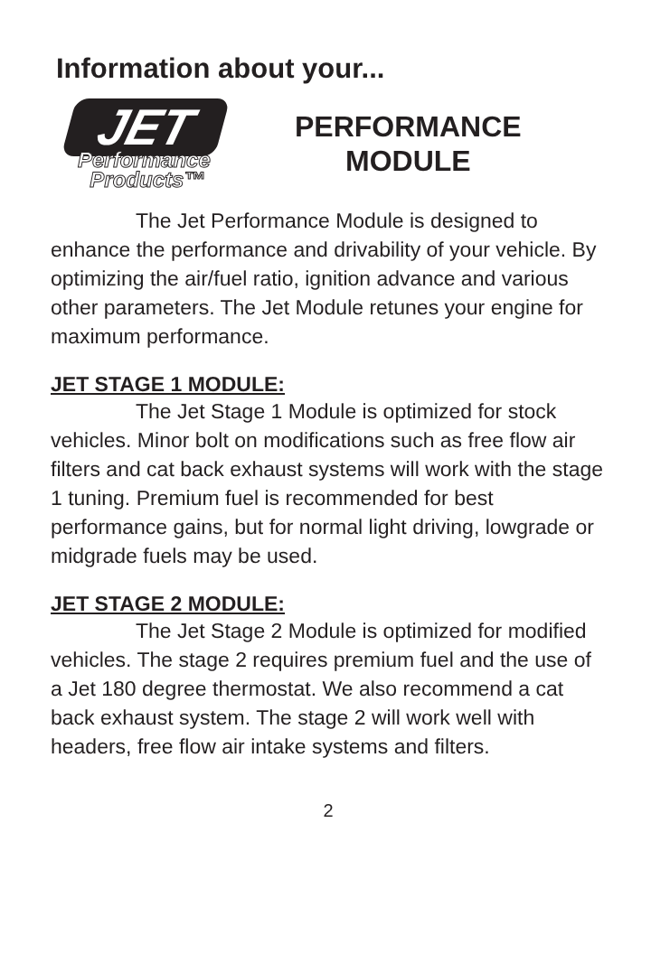Information about your...
JET
Performance
Products™
PERFORMANCE
MODULE
The Jet Performance Module is designed to enhance the performance and drivability of your vehicle. By optimizing the air/fuel ratio, ignition advance and various other parameters. The Jet Module retunes your engine for maximum performance.
JET STAGE 1 MODULE:
The Jet Stage 1 Module is optimized for stock vehicles. Minor bolt on modifications such as free flow air filters and cat back exhaust systems will work with the stage 1 tuning. Premium fuel is recommended for best performance gains, but for normal light driving, lowgrade or midgrade fuels may be used.
JET STAGE 2 MODULE:
The Jet Stage 2 Module is optimized for modified vehicles. The stage 2 requires premium fuel and the use of a Jet 180 degree thermostat. We also recommend a cat back exhaust system. The stage 2 will work well with headers, free flow air intake systems and filters.
2